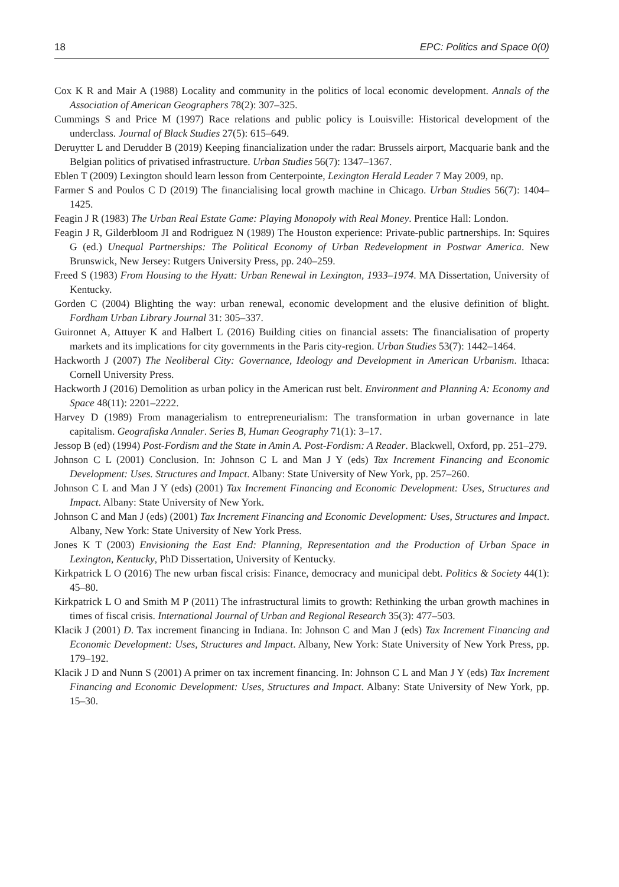18 EPC: Politics and Space 0(0)
Cox K R and Mair A (1988) Locality and community in the politics of local economic development. Annals of the Association of American Geographers 78(2): 307–325.
Cummings S and Price M (1997) Race relations and public policy is Louisville: Historical development of the underclass. Journal of Black Studies 27(5): 615–649.
Deruytter L and Derudder B (2019) Keeping financialization under the radar: Brussels airport, Macquarie bank and the Belgian politics of privatised infrastructure. Urban Studies 56(7): 1347–1367.
Eblen T (2009) Lexington should learn lesson from Centerpointe, Lexington Herald Leader 7 May 2009, np.
Farmer S and Poulos C D (2019) The financialising local growth machine in Chicago. Urban Studies 56(7): 1404–1425.
Feagin J R (1983) The Urban Real Estate Game: Playing Monopoly with Real Money. Prentice Hall: London.
Feagin J R, Gilderbloom JI and Rodriguez N (1989) The Houston experience: Private-public partnerships. In: Squires G (ed.) Unequal Partnerships: The Political Economy of Urban Redevelopment in Postwar America. New Brunswick, New Jersey: Rutgers University Press, pp. 240–259.
Freed S (1983) From Housing to the Hyatt: Urban Renewal in Lexington, 1933–1974. MA Dissertation, University of Kentucky.
Gorden C (2004) Blighting the way: urban renewal, economic development and the elusive definition of blight. Fordham Urban Library Journal 31: 305–337.
Guironnet A, Attuyer K and Halbert L (2016) Building cities on financial assets: The financialisation of property markets and its implications for city governments in the Paris city-region. Urban Studies 53(7): 1442–1464.
Hackworth J (2007) The Neoliberal City: Governance, Ideology and Development in American Urbanism. Ithaca: Cornell University Press.
Hackworth J (2016) Demolition as urban policy in the American rust belt. Environment and Planning A: Economy and Space 48(11): 2201–2222.
Harvey D (1989) From managerialism to entrepreneurialism: The transformation in urban governance in late capitalism. Geografiska Annaler. Series B, Human Geography 71(1): 3–17.
Jessop B (ed) (1994) Post-Fordism and the State in Amin A. Post-Fordism: A Reader. Blackwell, Oxford, pp. 251–279.
Johnson C L (2001) Conclusion. In: Johnson C L and Man J Y (eds) Tax Increment Financing and Economic Development: Uses. Structures and Impact. Albany: State University of New York, pp. 257–260.
Johnson C L and Man J Y (eds) (2001) Tax Increment Financing and Economic Development: Uses, Structures and Impact. Albany: State University of New York.
Johnson C and Man J (eds) (2001) Tax Increment Financing and Economic Development: Uses, Structures and Impact. Albany, New York: State University of New York Press.
Jones K T (2003) Envisioning the East End: Planning, Representation and the Production of Urban Space in Lexington, Kentucky, PhD Dissertation, University of Kentucky.
Kirkpatrick L O (2016) The new urban fiscal crisis: Finance, democracy and municipal debt. Politics & Society 44(1): 45–80.
Kirkpatrick L O and Smith M P (2011) The infrastructural limits to growth: Rethinking the urban growth machines in times of fiscal crisis. International Journal of Urban and Regional Research 35(3): 477–503.
Klacik J (2001) D. Tax increment financing in Indiana. In: Johnson C and Man J (eds) Tax Increment Financing and Economic Development: Uses, Structures and Impact. Albany, New York: State University of New York Press, pp. 179–192.
Klacik J D and Nunn S (2001) A primer on tax increment financing. In: Johnson C L and Man J Y (eds) Tax Increment Financing and Economic Development: Uses, Structures and Impact. Albany: State University of New York, pp. 15–30.